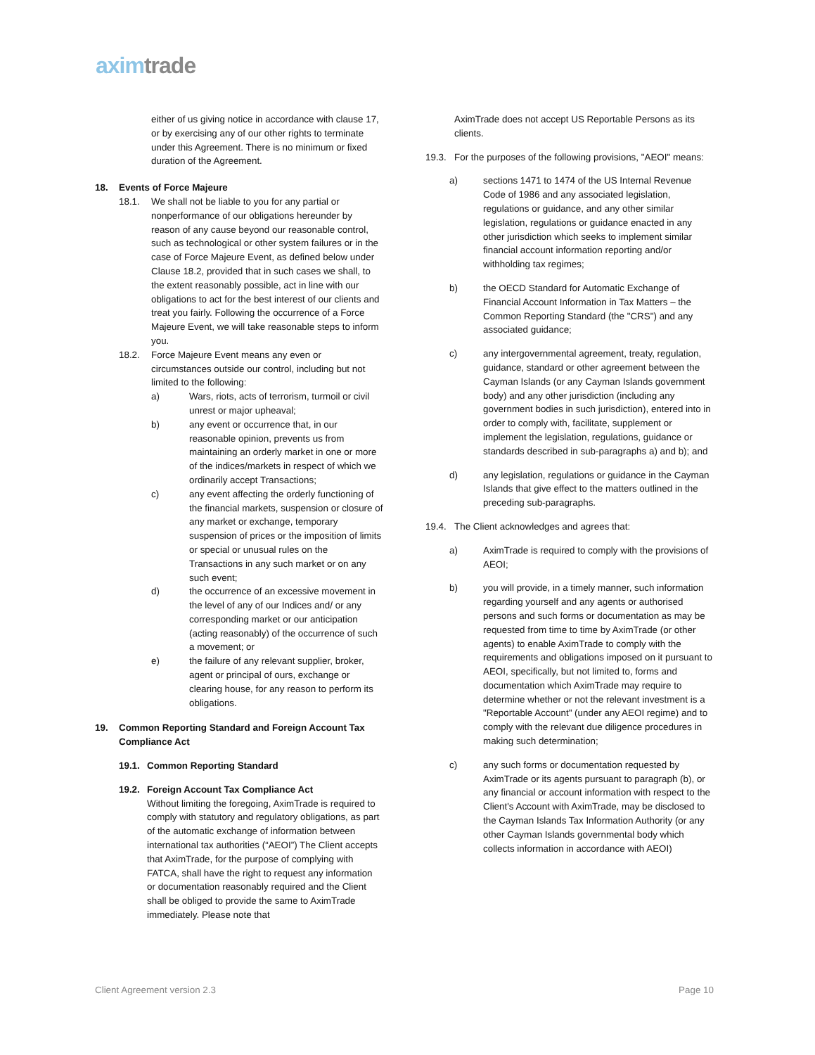axim trade
either of us giving notice in accordance with clause 17, or by exercising any of our other rights to terminate under this Agreement. There is no minimum or fixed duration of the Agreement.
18. Events of Force Majeure
18.1. We shall not be liable to you for any partial or nonperformance of our obligations hereunder by reason of any cause beyond our reasonable control, such as technological or other system failures or in the case of Force Majeure Event, as defined below under Clause 18.2, provided that in such cases we shall, to the extent reasonably possible, act in line with our obligations to act for the best interest of our clients and treat you fairly. Following the occurrence of a Force Majeure Event, we will take reasonable steps to inform you.
18.2. Force Majeure Event means any even or circumstances outside our control, including but not limited to the following:
a) Wars, riots, acts of terrorism, turmoil or civil unrest or major upheaval;
b) any event or occurrence that, in our reasonable opinion, prevents us from maintaining an orderly market in one or more of the indices/markets in respect of which we ordinarily accept Transactions;
c) any event affecting the orderly functioning of the financial markets, suspension or closure of any market or exchange, temporary suspension of prices or the imposition of limits or special or unusual rules on the Transactions in any such market or on any such event;
d) the occurrence of an excessive movement in the level of any of our Indices and/ or any corresponding market or our anticipation (acting reasonably) of the occurrence of such a movement; or
e) the failure of any relevant supplier, broker, agent or principal of ours, exchange or clearing house, for any reason to perform its obligations.
19. Common Reporting Standard and Foreign Account Tax Compliance Act
19.1. Common Reporting Standard
19.2. Foreign Account Tax Compliance Act
Without limiting the foregoing, AximTrade is required to comply with statutory and regulatory obligations, as part of the automatic exchange of information between international tax authorities (“AEOI”) The Client accepts that AximTrade, for the purpose of complying with FATCA, shall have the right to request any information or documentation reasonably required and the Client shall be obliged to provide the same to AximTrade immediately. Please note that
AximTrade does not accept US Reportable Persons as its clients.
19.3. For the purposes of the following provisions, "AEOI" means:
a) sections 1471 to 1474 of the US Internal Revenue Code of 1986 and any associated legislation, regulations or guidance, and any other similar legislation, regulations or guidance enacted in any other jurisdiction which seeks to implement similar financial account information reporting and/or withholding tax regimes;
b) the OECD Standard for Automatic Exchange of Financial Account Information in Tax Matters – the Common Reporting Standard (the "CRS") and any associated guidance;
c) any intergovernmental agreement, treaty, regulation, guidance, standard or other agreement between the Cayman Islands (or any Cayman Islands government body) and any other jurisdiction (including any government bodies in such jurisdiction), entered into in order to comply with, facilitate, supplement or implement the legislation, regulations, guidance or standards described in sub-paragraphs a) and b); and
d) any legislation, regulations or guidance in the Cayman Islands that give effect to the matters outlined in the preceding sub-paragraphs.
19.4. The Client acknowledges and agrees that:
a) AximTrade is required to comply with the provisions of AEOI;
b) you will provide, in a timely manner, such information regarding yourself and any agents or authorised persons and such forms or documentation as may be requested from time to time by AximTrade (or other agents) to enable AximTrade to comply with the requirements and obligations imposed on it pursuant to AEOI, specifically, but not limited to, forms and documentation which AximTrade may require to determine whether or not the relevant investment is a "Reportable Account" (under any AEOI regime) and to comply with the relevant due diligence procedures in making such determination;
c) any such forms or documentation requested by AximTrade or its agents pursuant to paragraph (b), or any financial or account information with respect to the Client's Account with AximTrade, may be disclosed to the Cayman Islands Tax Information Authority (or any other Cayman Islands governmental body which collects information in accordance with AEOI)
Client Agreement version 2.3 Page 10